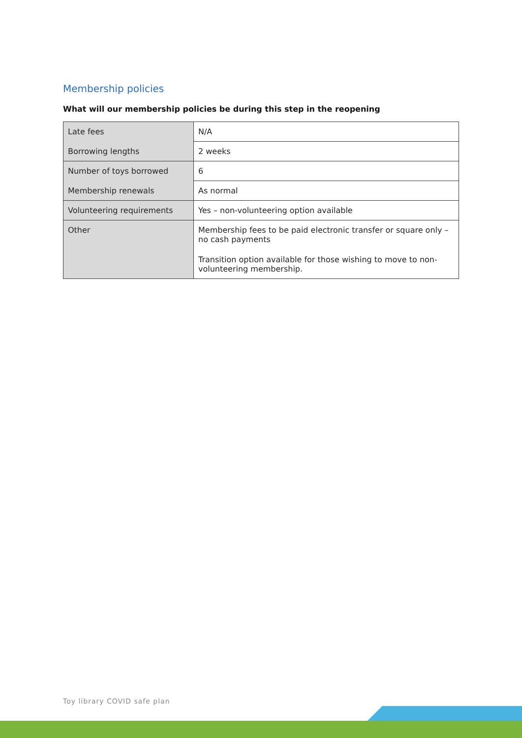Membership policies
What will our membership policies be during this step in the reopening
| Late fees | N/A |
| Borrowing lengths | 2 weeks |
| Number of toys borrowed | 6 |
| Membership renewals | As normal |
| Volunteering requirements | Yes – non-volunteering option available |
| Other | Membership fees to be paid electronic transfer or square only – no cash payments Transition option available for those wishing to move to non-volunteering membership. |
Toy library COVID safe plan